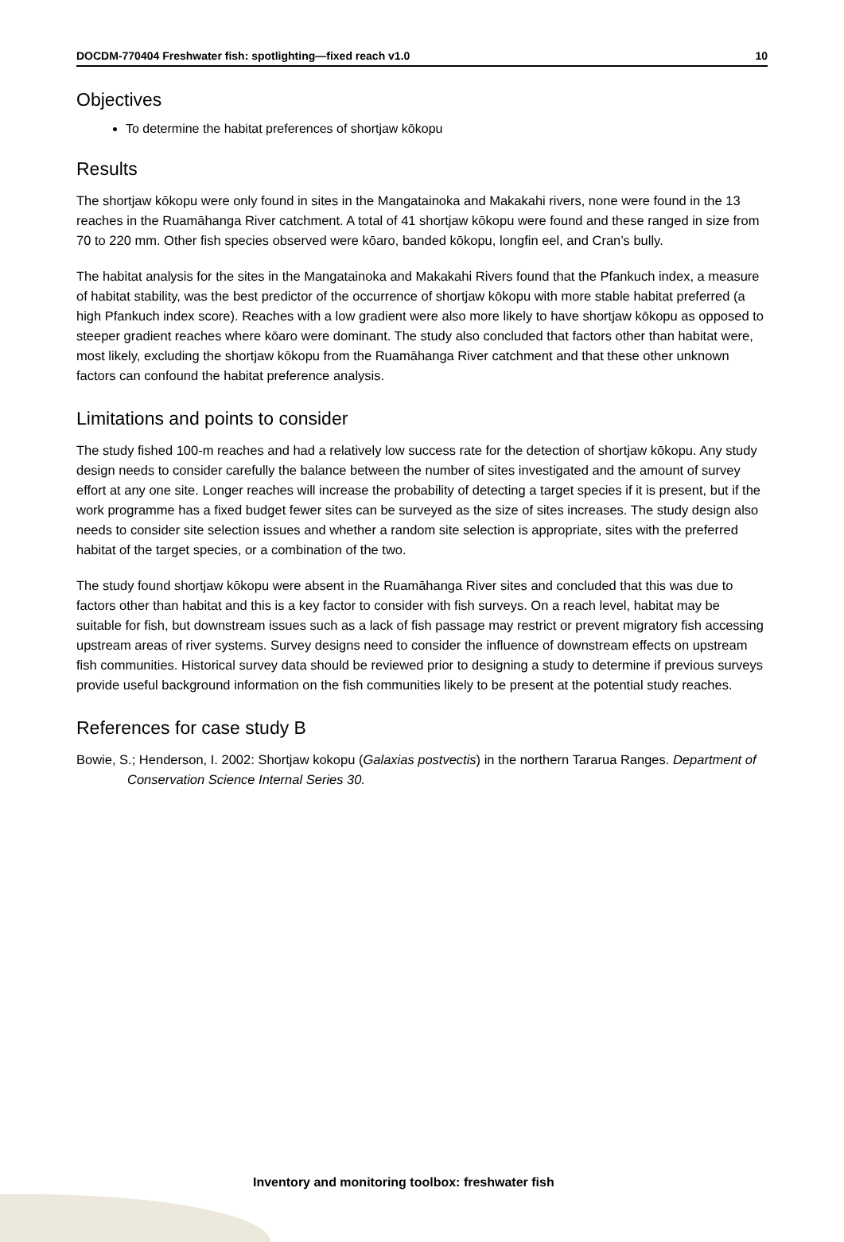DOCDM-770404 Freshwater fish: spotlighting—fixed reach v1.0 10
Objectives
To determine the habitat preferences of shortjaw kōkopu
Results
The shortjaw kōkopu were only found in sites in the Mangatainoka and Makakahi rivers, none were found in the 13 reaches in the Ruamāhanga River catchment. A total of 41 shortjaw kōkopu were found and these ranged in size from 70 to 220 mm. Other fish species observed were kōaro, banded kōkopu, longfin eel, and Cran’s bully.
The habitat analysis for the sites in the Mangatainoka and Makakahi Rivers found that the Pfankuch index, a measure of habitat stability, was the best predictor of the occurrence of shortjaw kōkopu with more stable habitat preferred (a high Pfankuch index score). Reaches with a low gradient were also more likely to have shortjaw kōkopu as opposed to steeper gradient reaches where kōaro were dominant. The study also concluded that factors other than habitat were, most likely, excluding the shortjaw kōkopu from the Ruamāhanga River catchment and that these other unknown factors can confound the habitat preference analysis.
Limitations and points to consider
The study fished 100-m reaches and had a relatively low success rate for the detection of shortjaw kōkopu. Any study design needs to consider carefully the balance between the number of sites investigated and the amount of survey effort at any one site. Longer reaches will increase the probability of detecting a target species if it is present, but if the work programme has a fixed budget fewer sites can be surveyed as the size of sites increases. The study design also needs to consider site selection issues and whether a random site selection is appropriate, sites with the preferred habitat of the target species, or a combination of the two.
The study found shortjaw kōkopu were absent in the Ruamāhanga River sites and concluded that this was due to factors other than habitat and this is a key factor to consider with fish surveys. On a reach level, habitat may be suitable for fish, but downstream issues such as a lack of fish passage may restrict or prevent migratory fish accessing upstream areas of river systems. Survey designs need to consider the influence of downstream effects on upstream fish communities. Historical survey data should be reviewed prior to designing a study to determine if previous surveys provide useful background information on the fish communities likely to be present at the potential study reaches.
References for case study B
Bowie, S.; Henderson, I. 2002: Shortjaw kokopu (Galaxias postvectis) in the northern Tararua Ranges. Department of Conservation Science Internal Series 30.
Inventory and monitoring toolbox: freshwater fish